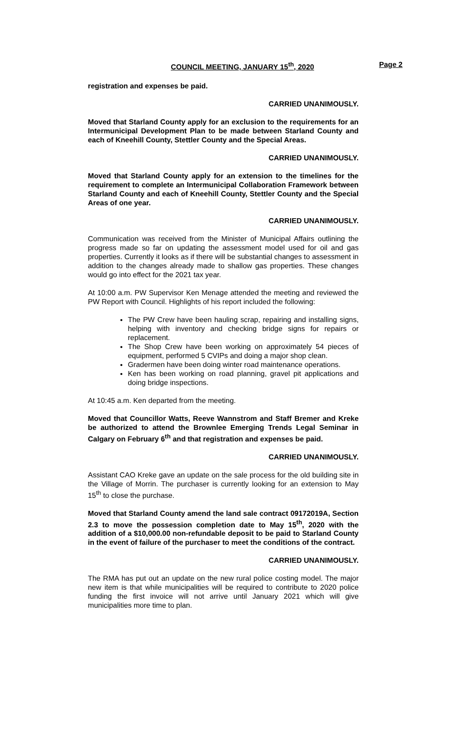COUNCIL MEETING, JANUARY 15<sup>th</sup>, 2020 Page 2
registration and expenses be paid.
CARRIED UNANIMOUSLY.
Moved that Starland County apply for an exclusion to the requirements for an Intermunicipal Development Plan to be made between Starland County and each of Kneehill County, Stettler County and the Special Areas.
CARRIED UNANIMOUSLY.
Moved that Starland County apply for an extension to the timelines for the requirement to complete an Intermunicipal Collaboration Framework between Starland County and each of Kneehill County, Stettler County and the Special Areas of one year.
CARRIED UNANIMOUSLY.
Communication was received from the Minister of Municipal Affairs outlining the progress made so far on updating the assessment model used for oil and gas properties. Currently it looks as if there will be substantial changes to assessment in addition to the changes already made to shallow gas properties. These changes would go into effect for the 2021 tax year.
At 10:00 a.m. PW Supervisor Ken Menage attended the meeting and reviewed the PW Report with Council. Highlights of his report included the following:
The PW Crew have been hauling scrap, repairing and installing signs, helping with inventory and checking bridge signs for repairs or replacement.
The Shop Crew have been working on approximately 54 pieces of equipment, performed 5 CVIPs and doing a major shop clean.
Gradermen have been doing winter road maintenance operations.
Ken has been working on road planning, gravel pit applications and doing bridge inspections.
At 10:45 a.m. Ken departed from the meeting.
Moved that Councillor Watts, Reeve Wannstrom and Staff Bremer and Kreke be authorized to attend the Brownlee Emerging Trends Legal Seminar in Calgary on February 6<sup>th</sup> and that registration and expenses be paid.
CARRIED UNANIMOUSLY.
Assistant CAO Kreke gave an update on the sale process for the old building site in the Village of Morrin. The purchaser is currently looking for an extension to May 15<sup>th</sup> to close the purchase.
Moved that Starland County amend the land sale contract 09172019A, Section 2.3 to move the possession completion date to May 15<sup>th</sup>, 2020 with the addition of a $10,000.00 non-refundable deposit to be paid to Starland County in the event of failure of the purchaser to meet the conditions of the contract.
CARRIED UNANIMOUSLY.
The RMA has put out an update on the new rural police costing model. The major new item is that while municipalities will be required to contribute to 2020 police funding the first invoice will not arrive until January 2021 which will give municipalities more time to plan.